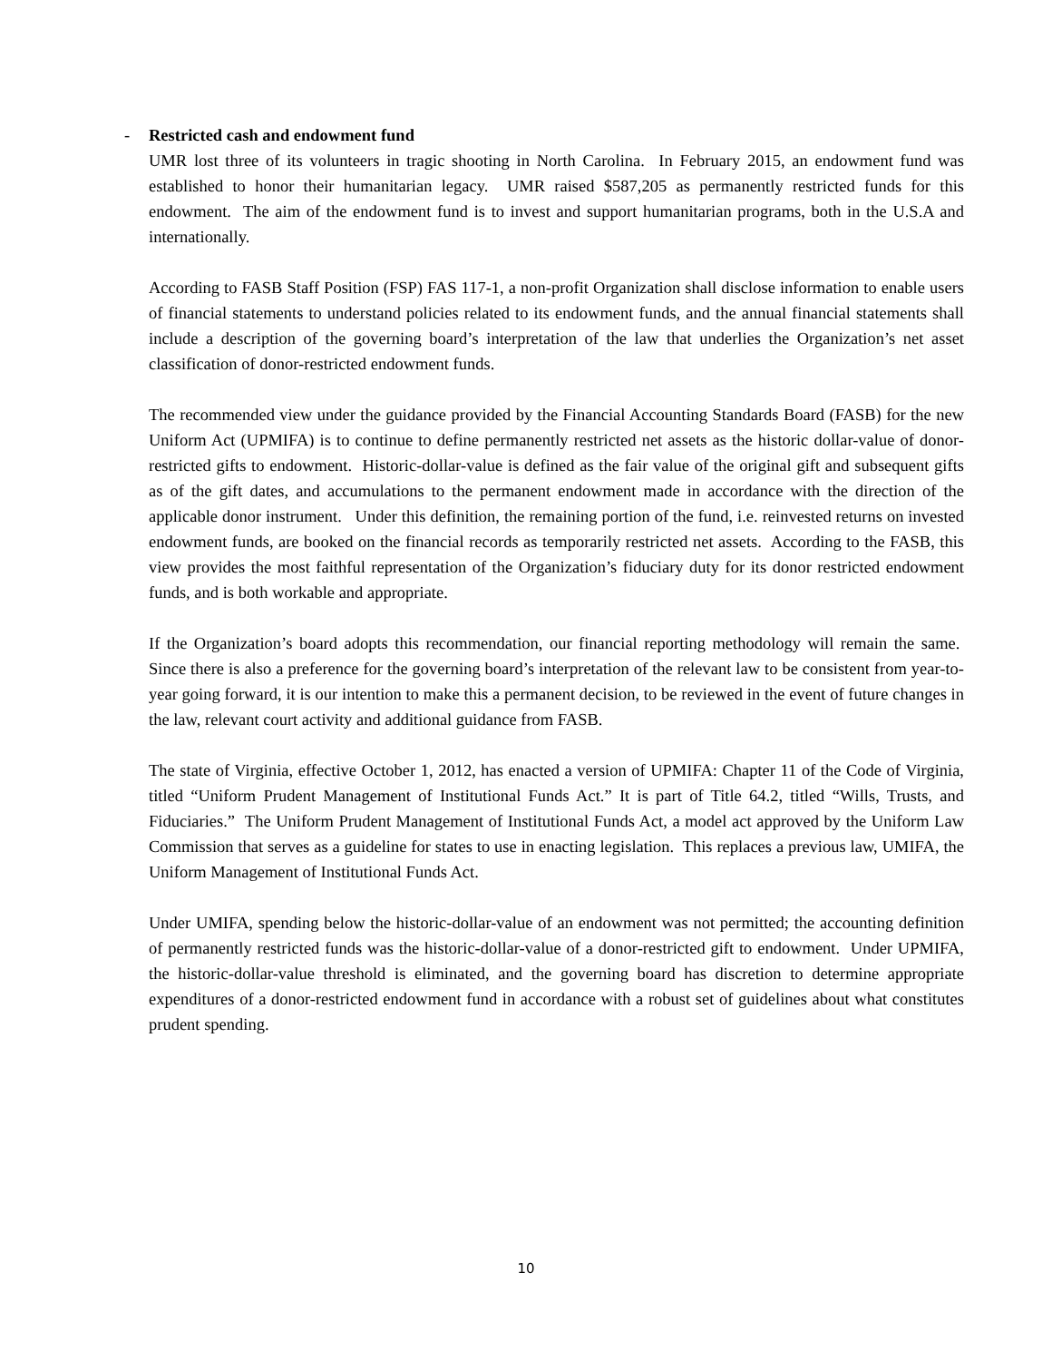- Restricted cash and endowment fund
UMR lost three of its volunteers in tragic shooting in North Carolina. In February 2015, an endowment fund was established to honor their humanitarian legacy. UMR raised $587,205 as permanently restricted funds for this endowment. The aim of the endowment fund is to invest and support humanitarian programs, both in the U.S.A and internationally.
According to FASB Staff Position (FSP) FAS 117-1, a non-profit Organization shall disclose information to enable users of financial statements to understand policies related to its endowment funds, and the annual financial statements shall include a description of the governing board’s interpretation of the law that underlies the Organization’s net asset classification of donor-restricted endowment funds.
The recommended view under the guidance provided by the Financial Accounting Standards Board (FASB) for the new Uniform Act (UPMIFA) is to continue to define permanently restricted net assets as the historic dollar-value of donor-restricted gifts to endowment. Historic-dollar-value is defined as the fair value of the original gift and subsequent gifts as of the gift dates, and accumulations to the permanent endowment made in accordance with the direction of the applicable donor instrument. Under this definition, the remaining portion of the fund, i.e. reinvested returns on invested endowment funds, are booked on the financial records as temporarily restricted net assets. According to the FASB, this view provides the most faithful representation of the Organization’s fiduciary duty for its donor restricted endowment funds, and is both workable and appropriate.
If the Organization’s board adopts this recommendation, our financial reporting methodology will remain the same. Since there is also a preference for the governing board’s interpretation of the relevant law to be consistent from year-to-year going forward, it is our intention to make this a permanent decision, to be reviewed in the event of future changes in the law, relevant court activity and additional guidance from FASB.
The state of Virginia, effective October 1, 2012, has enacted a version of UPMIFA: Chapter 11 of the Code of Virginia, titled “Uniform Prudent Management of Institutional Funds Act.” It is part of Title 64.2, titled “Wills, Trusts, and Fiduciaries.” The Uniform Prudent Management of Institutional Funds Act, a model act approved by the Uniform Law Commission that serves as a guideline for states to use in enacting legislation. This replaces a previous law, UMIFA, the Uniform Management of Institutional Funds Act.
Under UMIFA, spending below the historic-dollar-value of an endowment was not permitted; the accounting definition of permanently restricted funds was the historic-dollar-value of a donor-restricted gift to endowment. Under UPMIFA, the historic-dollar-value threshold is eliminated, and the governing board has discretion to determine appropriate expenditures of a donor-restricted endowment fund in accordance with a robust set of guidelines about what constitutes prudent spending.
10